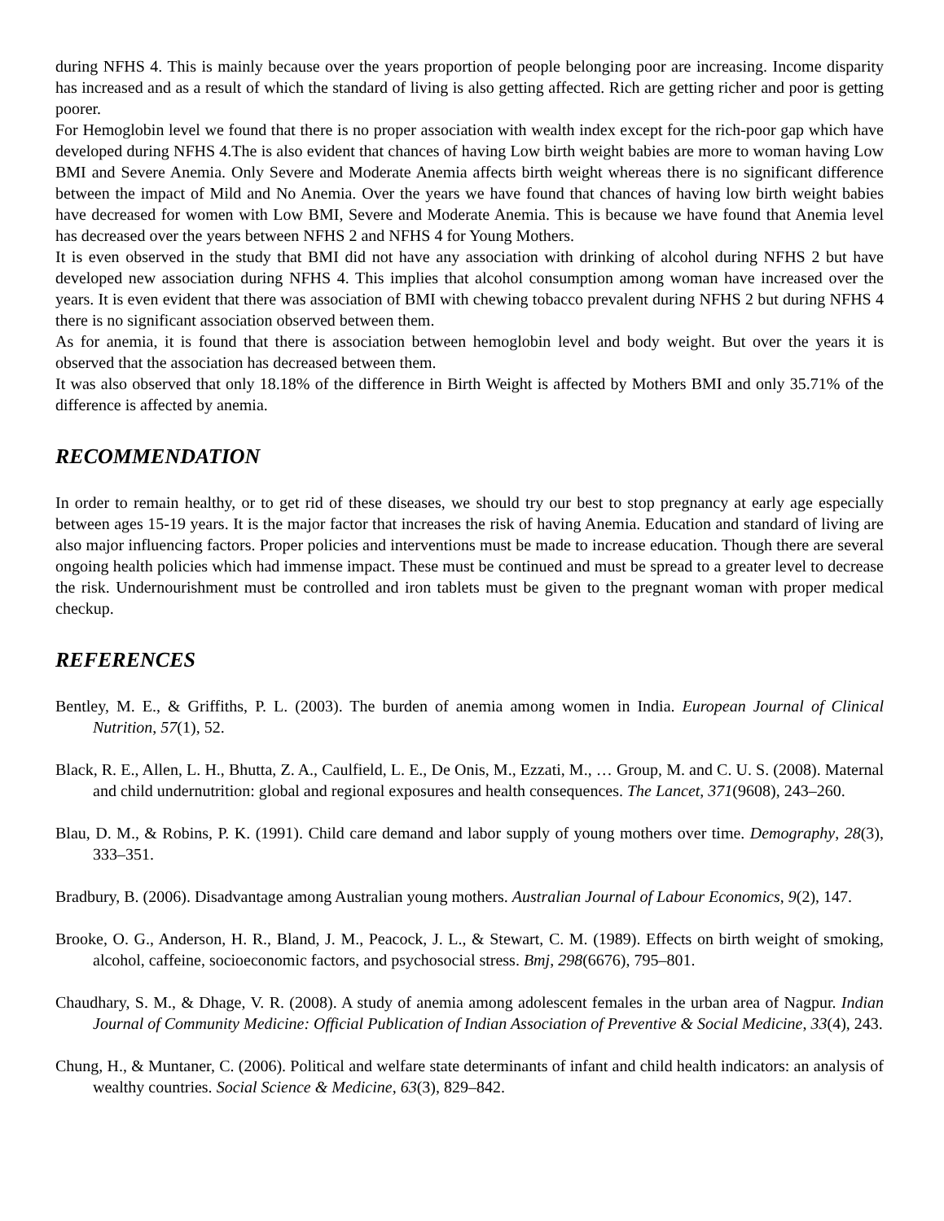during NFHS 4. This is mainly because over the years proportion of people belonging poor are increasing. Income disparity has increased and as a result of which the standard of living is also getting affected. Rich are getting richer and poor is getting poorer.
For Hemoglobin level we found that there is no proper association with wealth index except for the rich-poor gap which have developed during NFHS 4.The is also evident that chances of having Low birth weight babies are more to woman having Low BMI and Severe Anemia. Only Severe and Moderate Anemia affects birth weight whereas there is no significant difference between the impact of Mild and No Anemia. Over the years we have found that chances of having low birth weight babies have decreased for women with Low BMI, Severe and Moderate Anemia. This is because we have found that Anemia level has decreased over the years between NFHS 2 and NFHS 4 for Young Mothers.
It is even observed in the study that BMI did not have any association with drinking of alcohol during NFHS 2 but have developed new association during NFHS 4. This implies that alcohol consumption among woman have increased over the years. It is even evident that there was association of BMI with chewing tobacco prevalent during NFHS 2 but during NFHS 4 there is no significant association observed between them.
As for anemia, it is found that there is association between hemoglobin level and body weight. But over the years it is observed that the association has decreased between them.
It was also observed that only 18.18% of the difference in Birth Weight is affected by Mothers BMI and only 35.71% of the difference is affected by anemia.
RECOMMENDATION
In order to remain healthy, or to get rid of these diseases, we should try our best to stop pregnancy at early age especially between ages 15-19 years. It is the major factor that increases the risk of having Anemia. Education and standard of living are also major influencing factors. Proper policies and interventions must be made to increase education. Though there are several ongoing health policies which had immense impact. These must be continued and must be spread to a greater level to decrease the risk. Undernourishment must be controlled and iron tablets must be given to the pregnant woman with proper medical checkup.
REFERENCES
Bentley, M. E., & Griffiths, P. L. (2003). The burden of anemia among women in India. European Journal of Clinical Nutrition, 57(1), 52.
Black, R. E., Allen, L. H., Bhutta, Z. A., Caulfield, L. E., De Onis, M., Ezzati, M., … Group, M. and C. U. S. (2008). Maternal and child undernutrition: global and regional exposures and health consequences. The Lancet, 371(9608), 243–260.
Blau, D. M., & Robins, P. K. (1991). Child care demand and labor supply of young mothers over time. Demography, 28(3), 333–351.
Bradbury, B. (2006). Disadvantage among Australian young mothers. Australian Journal of Labour Economics, 9(2), 147.
Brooke, O. G., Anderson, H. R., Bland, J. M., Peacock, J. L., & Stewart, C. M. (1989). Effects on birth weight of smoking, alcohol, caffeine, socioeconomic factors, and psychosocial stress. Bmj, 298(6676), 795–801.
Chaudhary, S. M., & Dhage, V. R. (2008). A study of anemia among adolescent females in the urban area of Nagpur. Indian Journal of Community Medicine: Official Publication of Indian Association of Preventive & Social Medicine, 33(4), 243.
Chung, H., & Muntaner, C. (2006). Political and welfare state determinants of infant and child health indicators: an analysis of wealthy countries. Social Science & Medicine, 63(3), 829–842.